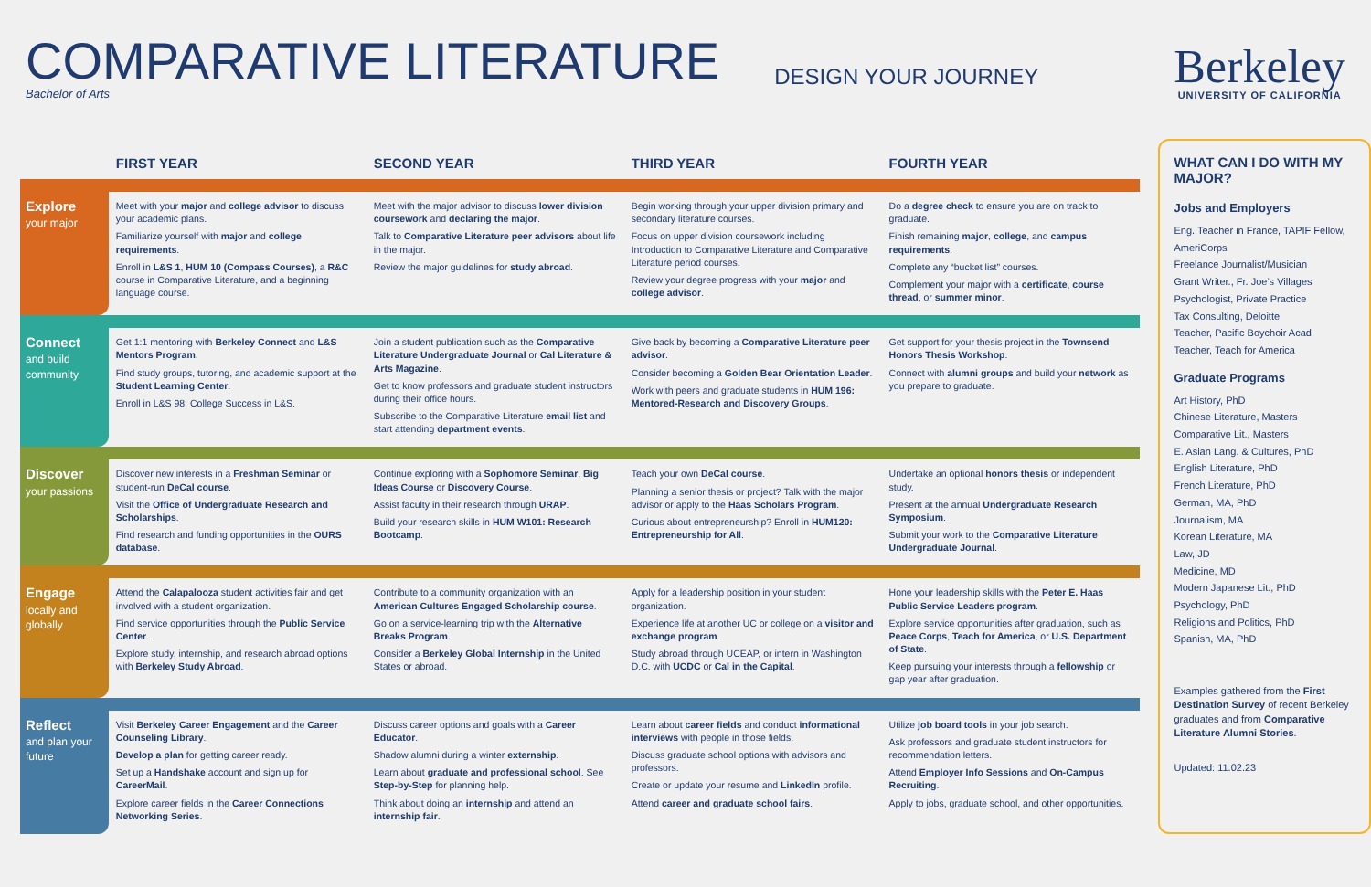COMPARATIVE LITERATURE
Bachelor of Arts
DESIGN YOUR JOURNEY
Berkeley
UNIVERSITY OF CALIFORNIA
| | FIRST YEAR | SECOND YEAR | THIRD YEAR | FOURTH YEAR |
| --- | --- | --- | --- | --- |
| Explore your major | Meet with your major and college advisor to discuss your academic plans. Familiarize yourself with major and college requirements . Enroll in L&S 1 , HUM 10 (Compass Courses) , a R&C course in Comparative Literature, and a beginning language course. | Meet with the major advisor to discuss lower division coursework and declaring the major . Talk to Comparative Literature peer advisors about life in the major. Review the major guidelines for study abroad . | Begin working through your upper division primary and secondary literature courses. Focus on upper division coursework including Introduction to Comparative Literature and Comparative Literature period courses. Review your degree progress with your major and college advisor . | Do a degree check to ensure you are on track to graduate. Finish remaining major , college , and campus requirements . Complete any “bucket list” courses. Complement your major with a certificate , course thread , or summer minor . |
| Connect and build community | Get 1:1 mentoring with Berkeley Connect and L&S Mentors Program . Find study groups, tutoring, and academic support at the Student Learning Center . Enroll in L&S 98: College Success in L&S. | Join a student publication such as the Comparative Literature Undergraduate Journal or Cal Literature & Arts Magazine . Get to know professors and graduate student instructors during their office hours. Subscribe to the Comparative Literature email list and start attending department events . | Give back by becoming a Comparative Literature peer advisor . Consider becoming a Golden Bear Orientation Leader . Work with peers and graduate students in HUM 196: Mentored-Research and Discovery Groups . | Get support for your thesis project in the Townsend Honors Thesis Workshop . Connect with alumni groups and build your network as you prepare to graduate. |
| Discover your passions | Discover new interests in a Freshman Seminar or student-run DeCal course . Visit the Office of Undergraduate Research and Scholarships . Find research and funding opportunities in the OURS database . | Continue exploring with a Sophomore Seminar , Big Ideas Course or Discovery Course . Assist faculty in their research through URAP . Build your research skills in HUM W101: Research Bootcamp . | Teach your own DeCal course . Planning a senior thesis or project? Talk with the major advisor or apply to the Haas Scholars Program . Curious about entrepreneurship? Enroll in HUM120: Entrepreneurship for All . | Undertake an optional honors thesis or independent study. Present at the annual Undergraduate Research Symposium . Submit your work to the Comparative Literature Undergraduate Journal . |
| Engage locally and globally | Attend the Calapalooza student activities fair and get involved with a student organization. Find service opportunities through the Public Service Center . Explore study, internship, and research abroad options with Berkeley Study Abroad . | Contribute to a community organization with an American Cultures Engaged Scholarship course . Go on a service-learning trip with the Alternative Breaks Program . Consider a Berkeley Global Internship in the United States or abroad. | Apply for a leadership position in your student organization. Experience life at another UC or college on a visitor and exchange program . Study abroad through UCEAP, or intern in Washington D.C. with UCDC or Cal in the Capital . | Hone your leadership skills with the Peter E. Haas Public Service Leaders program . Explore service opportunities after graduation, such as Peace Corps , Teach for America , or U.S. Department of State . Keep pursuing your interests through a fellowship or gap year after graduation. |
| Reflect and plan your future | Visit Berkeley Career Engagement and the Career Counseling Library . Develop a plan for getting career ready. Set up a Handshake account and sign up for CareerMail . Explore career fields in the Career Connections Networking Series . | Discuss career options and goals with a Career Educator . Shadow alumni during a winter externship . Learn about graduate and professional school . See Step-by-Step for planning help. Think about doing an internship and attend an internship fair . | Learn about career fields and conduct informational interviews with people in those fields. Discuss graduate school options with advisors and professors. Create or update your resume and LinkedIn profile. Attend career and graduate school fairs . | Utilize job board tools in your job search. Ask professors and graduate student instructors for recommendation letters. Attend Employer Info Sessions and On-Campus Recruiting . Apply to jobs, graduate school, and other opportunities. |
WHAT CAN I DO WITH MY MAJOR?
Jobs and Employers
Eng. Teacher in France, TAPIF Fellow, AmeriCorps
Freelance Journalist/Musician
Grant Writer., Fr. Joe’s Villages
Psychologist, Private Practice
Tax Consulting, Deloitte
Teacher, Pacific Boychoir Acad.
Teacher, Teach for America
Graduate Programs
Art History, PhD
Chinese Literature, Masters
Comparative Lit., Masters
E. Asian Lang. & Cultures, PhD
English Literature, PhD
French Literature, PhD
German, MA, PhD
Journalism, MA
Korean Literature, MA
Law, JD
Medicine, MD
Modern Japanese Lit., PhD
Psychology, PhD
Religions and Politics, PhD
Spanish, MA, PhD
Examples gathered from the First Destination Survey of recent Berkeley graduates and from Comparative Literature Alumni Stories.
Updated: 11.02.23